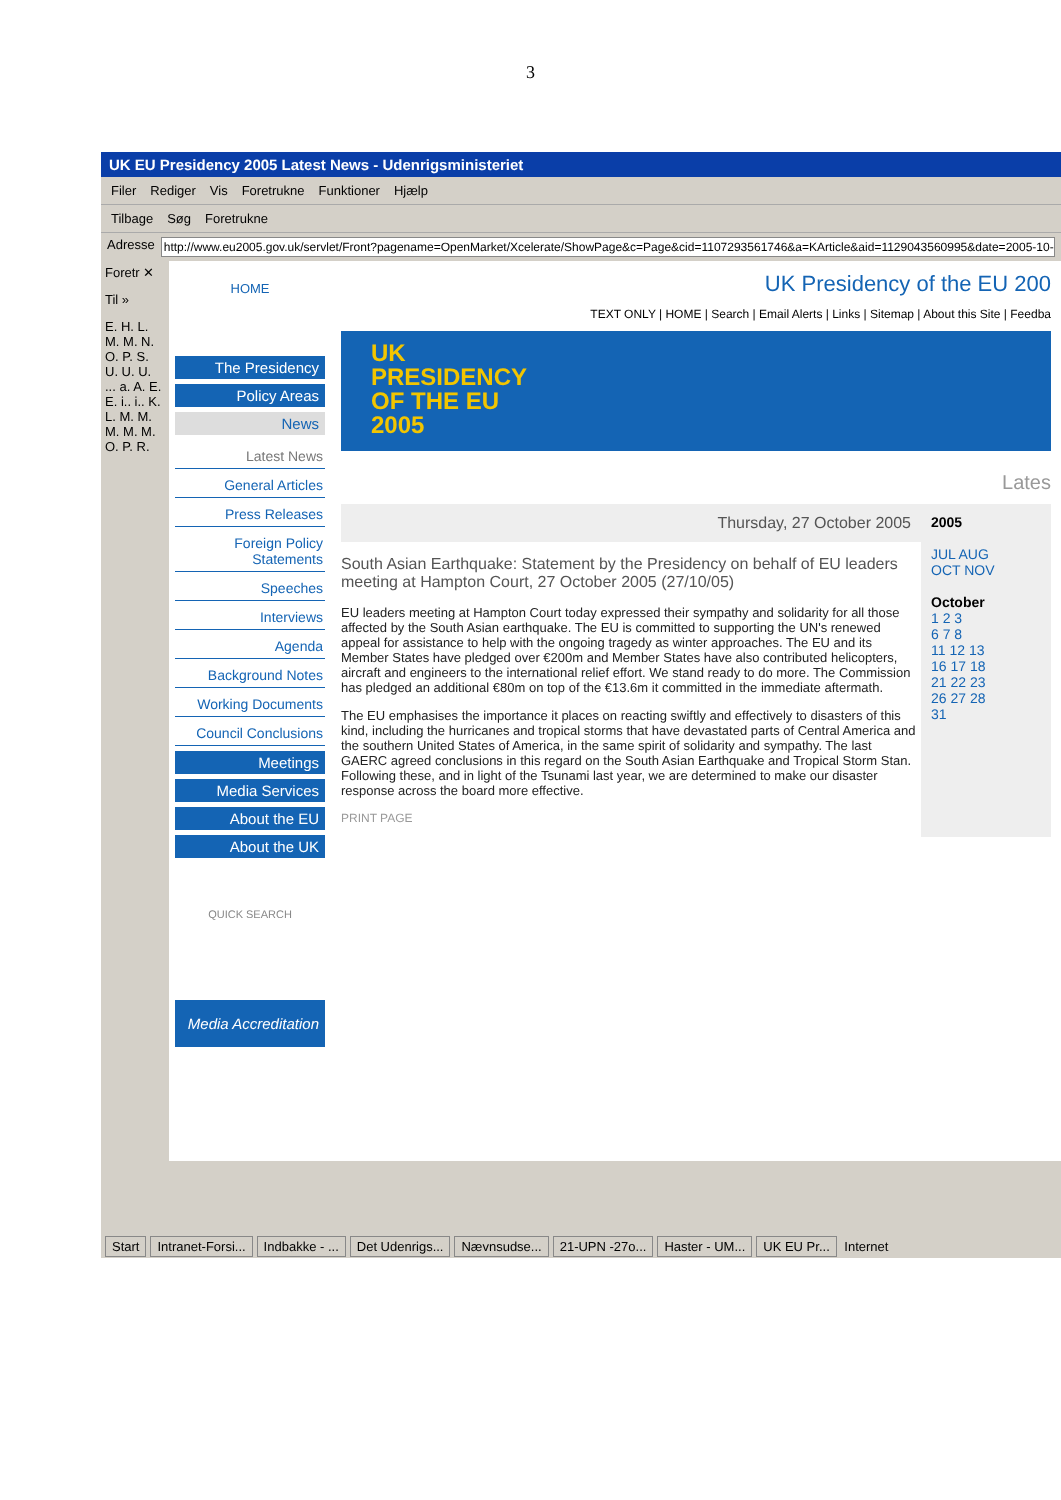3
UK EU Presidency 2005 Latest News - Udenrigsministeriet
Filer Rediger Vis Foretrukne Funktioner Hjælp
Tilbage Søg Foretrukne
Adresse
http://www.eu2005.gov.uk/servlet/Front?pagename=OpenMarket/Xcelerate/ShowPage&c=Page&cid=1107293561746&a=KArticle&aid=1129043560995&date=2005-10-27
Foretr ✕
Til »
E. H. L. M. M. N. O. P. S. U. U. U. ... a. A. E. E. i.. i.. K. L. M. M. M. M. M. O. P. R.
HOME
The Presidency
Policy Areas
News
Latest News
General Articles
Press Releases
Foreign Policy Statements
Speeches
Interviews
Agenda
Background Notes
Working Documents
Council Conclusions
Meetings
Media Services
About the EU
About the UK
QUICK SEARCH
Media Accreditation
UK Presidency of the EU 200
TEXT ONLY | HOME | Search | Email Alerts | Links | Sitemap | About this Site | Feedba
UK
PRESIDENCY
OF THE EU
2005
Lates
Thursday, 27 October 2005
South Asian Earthquake: Statement by the Presidency on behalf of EU leaders meeting at Hampton Court, 27 October 2005 (27/10/05)
EU leaders meeting at Hampton Court today expressed their sympathy and solidarity for all those affected by the South Asian earthquake. The EU is committed to supporting the UN's renewed appeal for assistance to help with the ongoing tragedy as winter approaches. The EU and its Member States have pledged over €200m and Member States have also contributed helicopters, aircraft and engineers to the international relief effort. We stand ready to do more. The Commission has pledged an additional €80m on top of the €13.6m it committed in the immediate aftermath.
The EU emphasises the importance it places on reacting swiftly and effectively to disasters of this kind, including the hurricanes and tropical storms that have devastated parts of Central America and the southern United States of America, in the same spirit of solidarity and sympathy. The last GAERC agreed conclusions in this regard on the South Asian Earthquake and Tropical Storm Stan. Following these, and in light of the Tsunami last year, we are determined to make our disaster response across the board more effective.
PRINT PAGE
2005
JUL AUG
OCT NOV
October
1 2 3
6 7 8
11 12 13
16 17 18
21 22 23
26 27 28
31
Start Intranet-Forsi... Indbakke - ... Det Udenrigs... Nævnsudse... 21-UPN -27o... Haster - UM... UK EU Pr... Internet